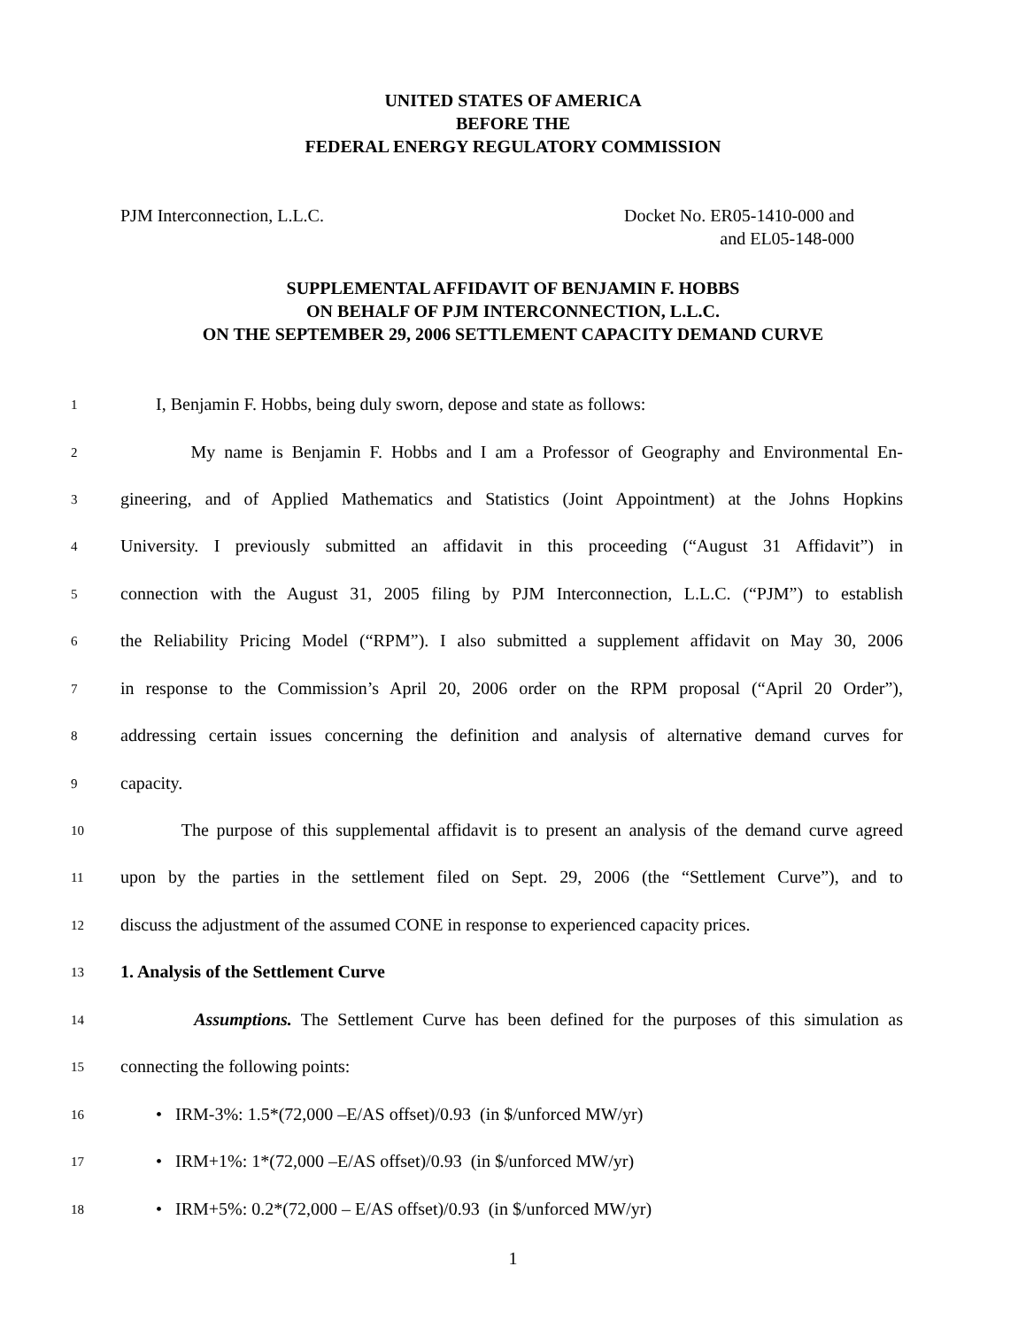UNITED STATES OF AMERICA
BEFORE THE
FEDERAL ENERGY REGULATORY COMMISSION
PJM Interconnection, L.L.C. Docket No. ER05-1410-000 and
and EL05-148-000
SUPPLEMENTAL AFFIDAVIT OF BENJAMIN F. HOBBS
ON BEHALF OF PJM INTERCONNECTION, L.L.C.
ON THE SEPTEMBER 29, 2006 SETTLEMENT CAPACITY DEMAND CURVE
1 I, Benjamin F. Hobbs, being duly sworn, depose and state as follows:
2 My name is Benjamin F. Hobbs and I am a Professor of Geography and Environmental En-
3 gineering, and of Applied Mathematics and Statistics (Joint Appointment) at the Johns Hopkins
4 University. I previously submitted an affidavit in this proceeding (“August 31 Affidavit”) in
5 connection with the August 31, 2005 filing by PJM Interconnection, L.L.C. (“PJM”) to establish
6 the Reliability Pricing Model (“RPM”). I also submitted a supplement affidavit on May 30, 2006
7 in response to the Commission’s April 20, 2006 order on the RPM proposal (“April 20 Order”),
8 addressing certain issues concerning the definition and analysis of alternative demand curves for
9 capacity.
10 The purpose of this supplemental affidavit is to present an analysis of the demand curve agreed
11 upon by the parties in the settlement filed on Sept. 29, 2006 (the “Settlement Curve”), and to
12 discuss the adjustment of the assumed CONE in response to experienced capacity prices.
13 1. Analysis of the Settlement Curve
14 Assumptions. The Settlement Curve has been defined for the purposes of this simulation as
15 connecting the following points:
16 • IRM-3%: 1.5*(72,000 –E/AS offset)/0.93 (in $/unforced MW/yr)
17 • IRM+1%: 1*(72,000 –E/AS offset)/0.93 (in $/unforced MW/yr)
18 • IRM+5%: 0.2*(72,000 – E/AS offset)/0.93 (in $/unforced MW/yr)
1